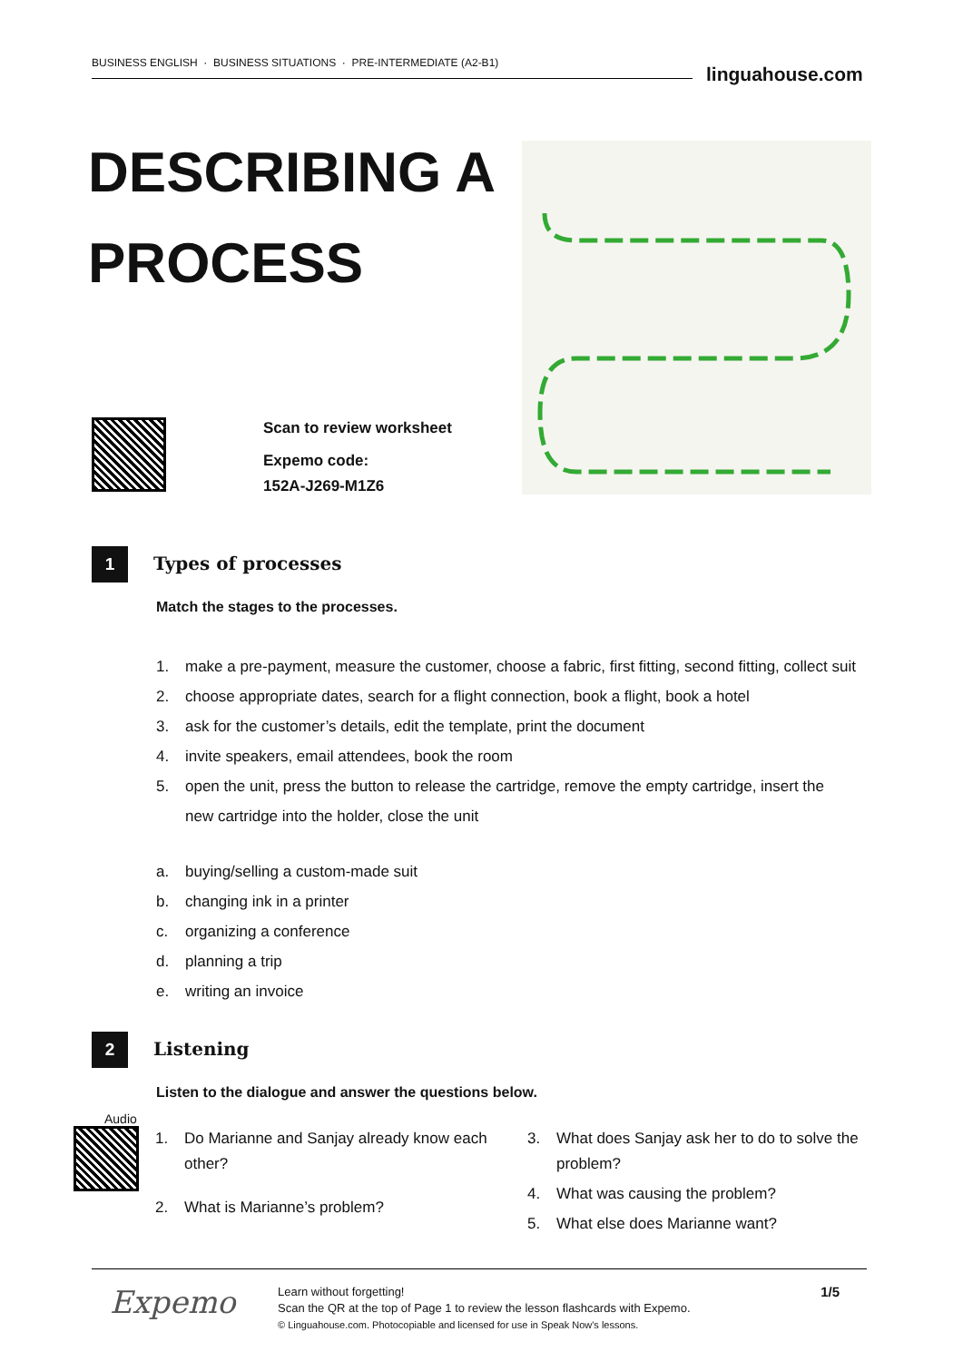BUSINESS ENGLISH · BUSINESS SITUATIONS · PRE-INTERMEDIATE (A2-B1)
linguahouse.com
DESCRIBING A
PROCESS
Scan to review worksheet
Expemo code:
152A-J269-M1Z6
1
Types of processes
Match the stages to the processes.
1. make a pre-payment, measure the customer, choose a fabric, first fitting, second fitting, collect suit
2. choose appropriate dates, search for a flight connection, book a flight, book a hotel
3. ask for the customer’s details, edit the template, print the document
4. invite speakers, email attendees, book the room
5. open the unit, press the button to release the cartridge, remove the empty cartridge, insert the
new cartridge into the holder, close the unit
a. buying/selling a custom-made suit
b. changing ink in a printer
c. organizing a conference
d. planning a trip
e. writing an invoice
2
Listening
Listen to the dialogue and answer the questions below.
Audio
1. Do Marianne and Sanjay already know each
other?
2. What is Marianne’s problem?
3. What does Sanjay ask her to do to solve the
problem?
4. What was causing the problem?
5. What else does Marianne want?
Expemo
Learn without forgetting!
Scan the QR at the top of Page 1 to review the lesson flashcards with Expemo.
© Linguahouse.com. Photocopiable and licensed for use in Speak Now's lessons.
1/5